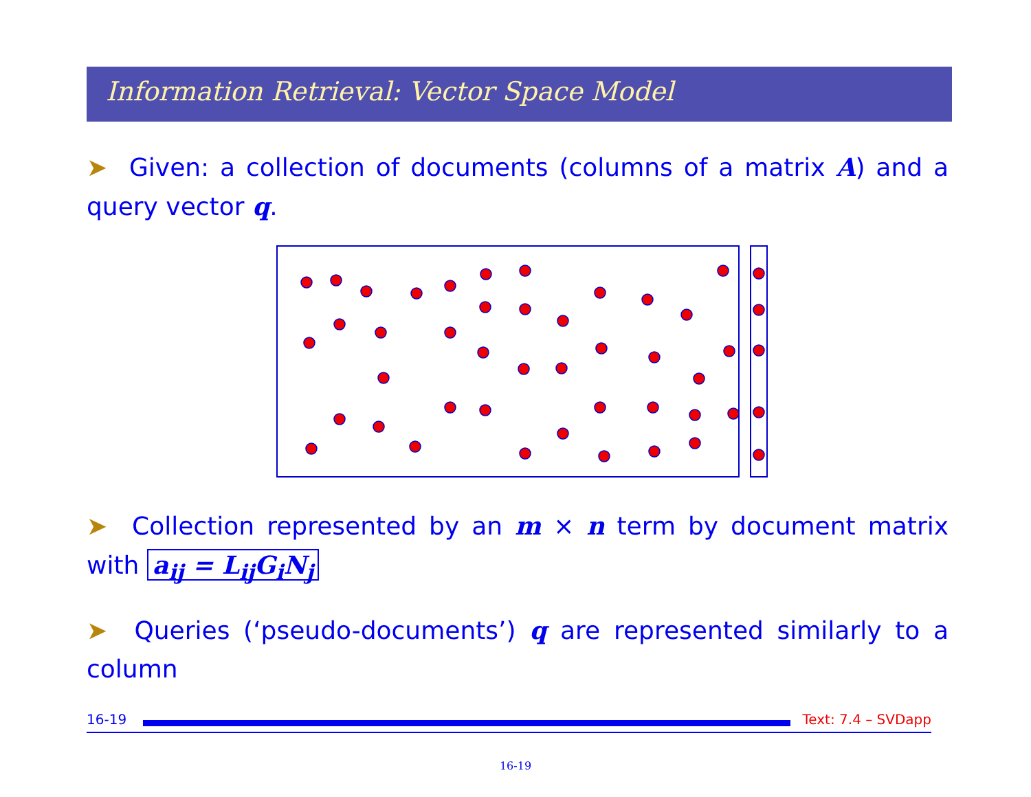Information Retrieval: Vector Space Model
➤ Given: a collection of documents (columns of a matrix A) and a query vector q.
➤ Collection represented by an m × n term by document matrix with a<sub>ij</sub> = L<sub>ij</sub>G<sub>i</sub>N<sub>j</sub>
➤ Queries (‘pseudo-documents’) q are represented similarly to a column
16-19 Text: 7.4 – SVDapp
16-19